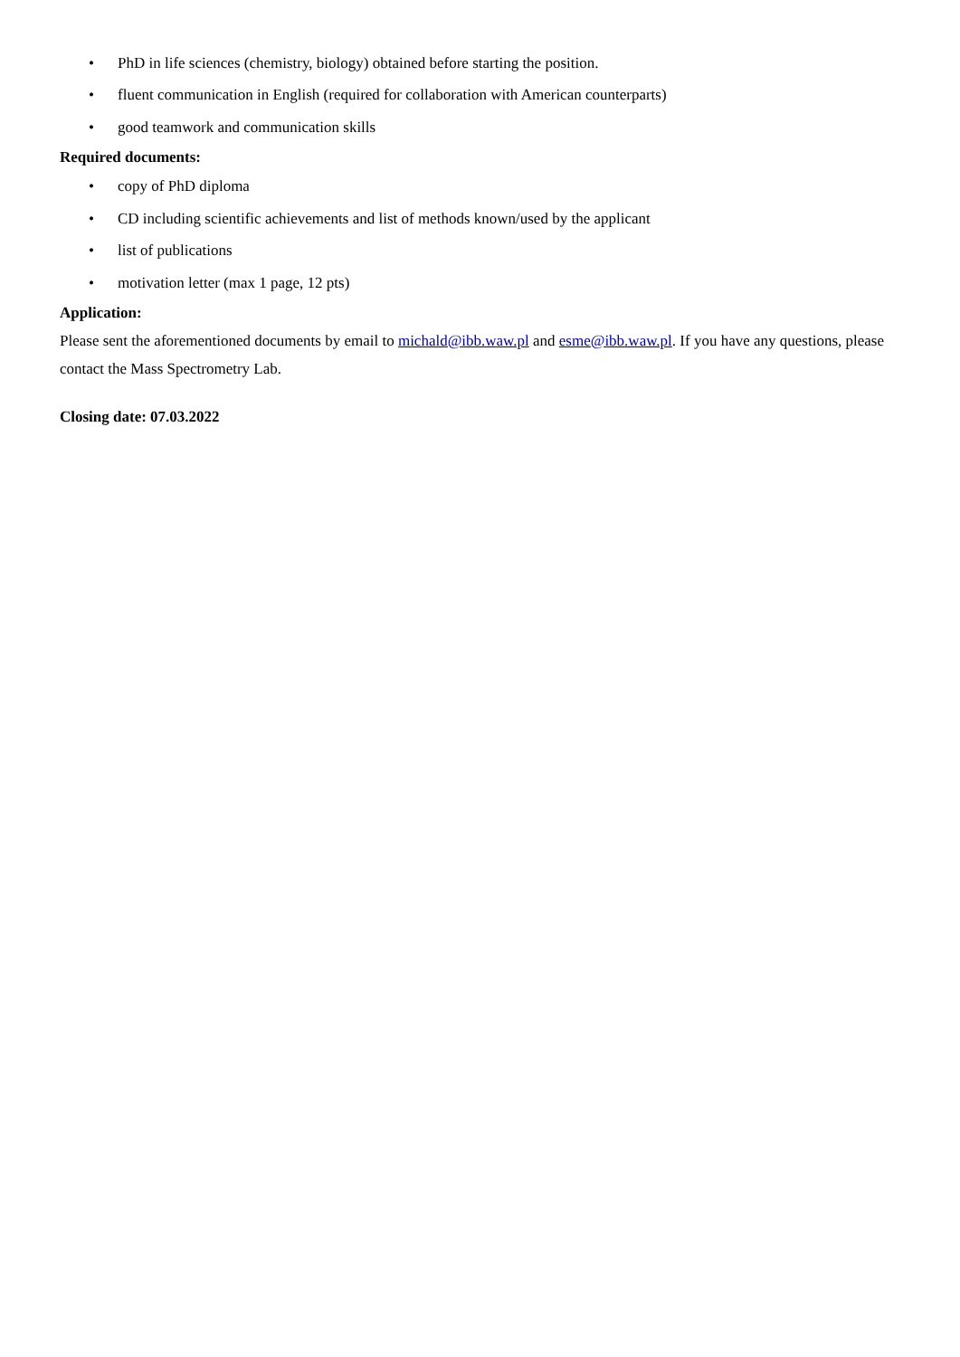• PhD in life sciences (chemistry, biology) obtained before starting the position.
• fluent communication in English (required for collaboration with American counterparts)
• good teamwork and communication skills
Required documents:
• copy of PhD diploma
• CD including scientific achievements and list of methods known/used by the applicant
• list of publications
• motivation letter (max 1 page, 12 pts)
Application:
Please sent the aforementioned documents by email to michald@ibb.waw.pl and esme@ibb.waw.pl. If you have any questions, please contact the Mass Spectrometry Lab.
Closing date: 07.03.2022